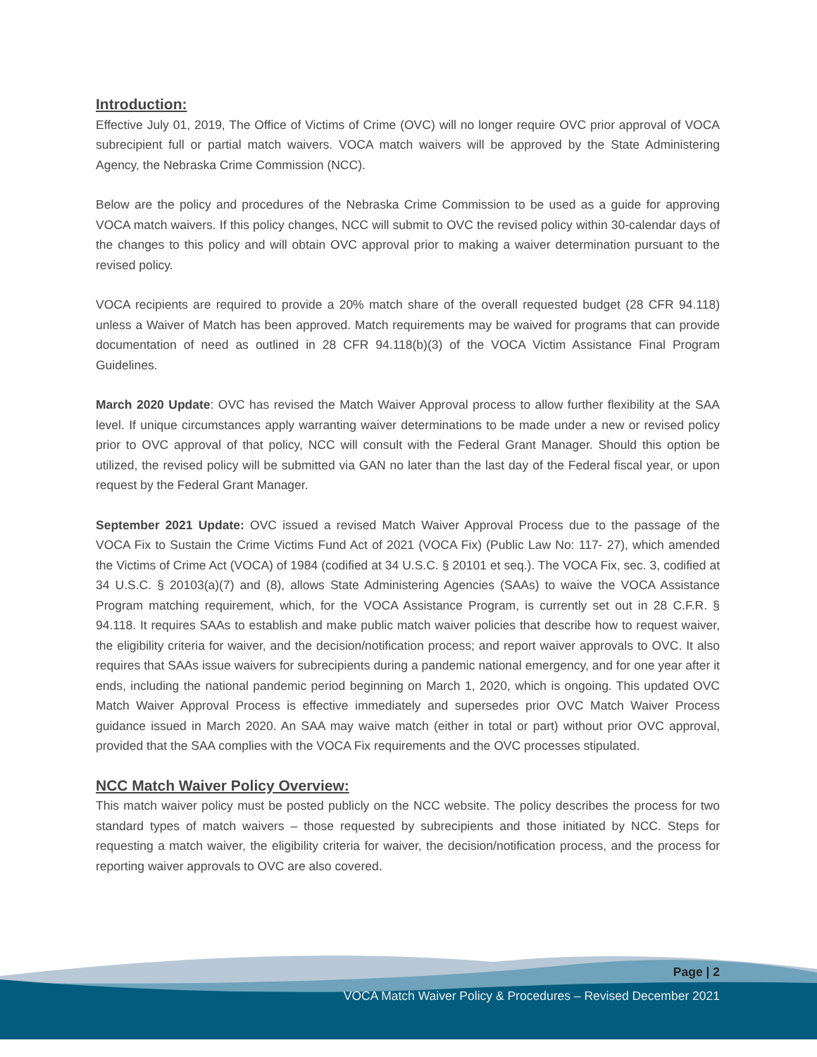Introduction:
Effective July 01, 2019, The Office of Victims of Crime (OVC) will no longer require OVC prior approval of VOCA subrecipient full or partial match waivers. VOCA match waivers will be approved by the State Administering Agency, the Nebraska Crime Commission (NCC).
Below are the policy and procedures of the Nebraska Crime Commission to be used as a guide for approving VOCA match waivers. If this policy changes, NCC will submit to OVC the revised policy within 30-calendar days of the changes to this policy and will obtain OVC approval prior to making a waiver determination pursuant to the revised policy.
VOCA recipients are required to provide a 20% match share of the overall requested budget (28 CFR 94.118) unless a Waiver of Match has been approved. Match requirements may be waived for programs that can provide documentation of need as outlined in 28 CFR 94.118(b)(3) of the VOCA Victim Assistance Final Program Guidelines.
March 2020 Update: OVC has revised the Match Waiver Approval process to allow further flexibility at the SAA level. If unique circumstances apply warranting waiver determinations to be made under a new or revised policy prior to OVC approval of that policy, NCC will consult with the Federal Grant Manager. Should this option be utilized, the revised policy will be submitted via GAN no later than the last day of the Federal fiscal year, or upon request by the Federal Grant Manager.
September 2021 Update: OVC issued a revised Match Waiver Approval Process due to the passage of the VOCA Fix to Sustain the Crime Victims Fund Act of 2021 (VOCA Fix) (Public Law No: 117- 27), which amended the Victims of Crime Act (VOCA) of 1984 (codified at 34 U.S.C. § 20101 et seq.). The VOCA Fix, sec. 3, codified at 34 U.S.C. § 20103(a)(7) and (8), allows State Administering Agencies (SAAs) to waive the VOCA Assistance Program matching requirement, which, for the VOCA Assistance Program, is currently set out in 28 C.F.R. § 94.118. It requires SAAs to establish and make public match waiver policies that describe how to request waiver, the eligibility criteria for waiver, and the decision/notification process; and report waiver approvals to OVC. It also requires that SAAs issue waivers for subrecipients during a pandemic national emergency, and for one year after it ends, including the national pandemic period beginning on March 1, 2020, which is ongoing. This updated OVC Match Waiver Approval Process is effective immediately and supersedes prior OVC Match Waiver Process guidance issued in March 2020. An SAA may waive match (either in total or part) without prior OVC approval, provided that the SAA complies with the VOCA Fix requirements and the OVC processes stipulated.
NCC Match Waiver Policy Overview:
This match waiver policy must be posted publicly on the NCC website. The policy describes the process for two standard types of match waivers – those requested by subrecipients and those initiated by NCC. Steps for requesting a match waiver, the eligibility criteria for waiver, the decision/notification process, and the process for reporting waiver approvals to OVC are also covered.
Page | 2
VOCA Match Waiver Policy & Procedures – Revised December 2021